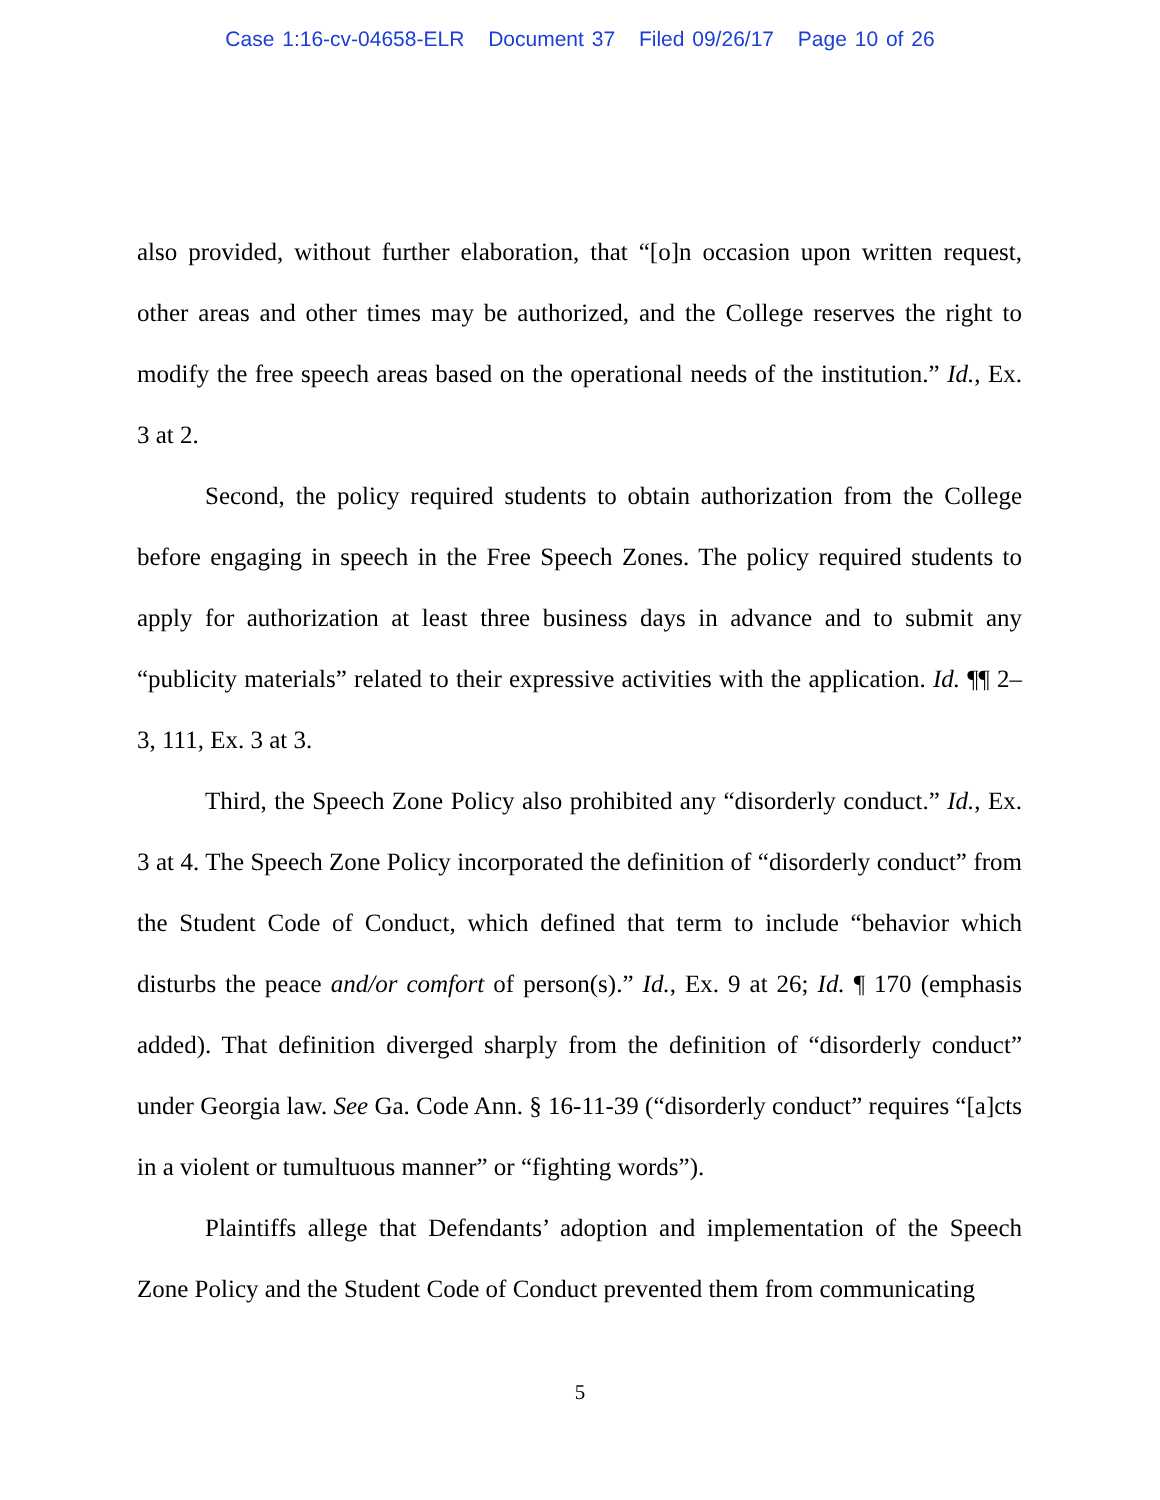Case 1:16-cv-04658-ELR Document 37 Filed 09/26/17 Page 10 of 26
also provided, without further elaboration, that “[o]n occasion upon written request, other areas and other times may be authorized, and the College reserves the right to modify the free speech areas based on the operational needs of the institution.” Id., Ex. 3 at 2.
Second, the policy required students to obtain authorization from the College before engaging in speech in the Free Speech Zones. The policy required students to apply for authorization at least three business days in advance and to submit any “publicity materials” related to their expressive activities with the application. Id. ¶¶ 2–3, 111, Ex. 3 at 3.
Third, the Speech Zone Policy also prohibited any “disorderly conduct.” Id., Ex. 3 at 4. The Speech Zone Policy incorporated the definition of “disorderly conduct” from the Student Code of Conduct, which defined that term to include “behavior which disturbs the peace and/or comfort of person(s).” Id., Ex. 9 at 26; Id. ¶ 170 (emphasis added). That definition diverged sharply from the definition of “disorderly conduct” under Georgia law. See Ga. Code Ann. § 16-11-39 (“disorderly conduct” requires “[a]cts in a violent or tumultuous manner” or “fighting words”).
Plaintiffs allege that Defendants’ adoption and implementation of the Speech Zone Policy and the Student Code of Conduct prevented them from communicating
5